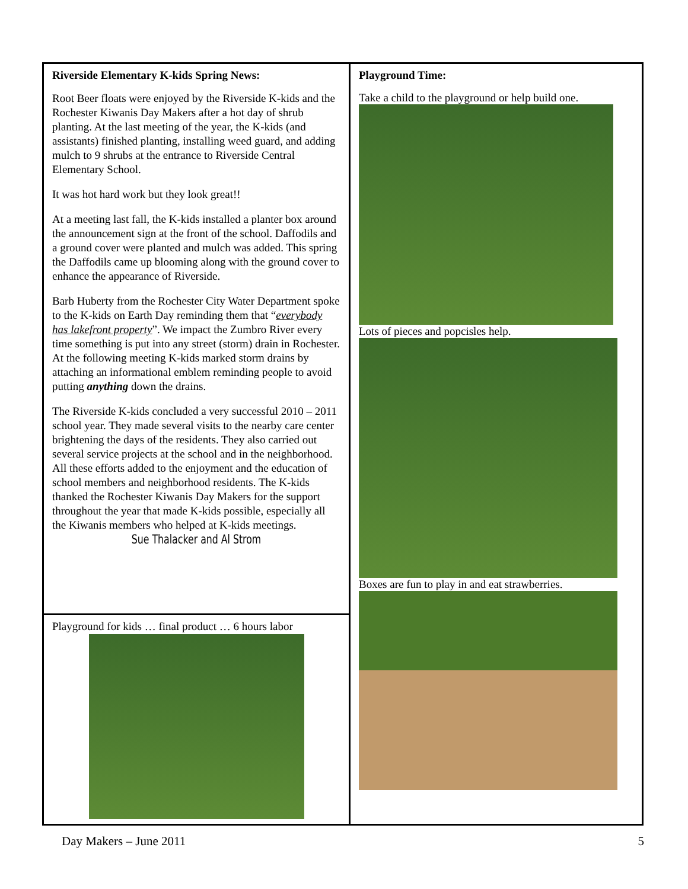Riverside Elementary K-kids Spring News:
Root Beer floats were enjoyed by the Riverside K-kids and the Rochester Kiwanis Day Makers after a hot day of shrub planting. At the last meeting of the year, the K-kids (and assistants) finished planting, installing weed guard, and adding mulch to 9 shrubs at the entrance to Riverside Central Elementary School.
It was hot hard work but they look great!!
At a meeting last fall, the K-kids installed a planter box around the announcement sign at the front of the school. Daffodils and a ground cover were planted and mulch was added. This spring the Daffodils came up blooming along with the ground cover to enhance the appearance of Riverside.
Barb Huberty from the Rochester City Water Department spoke to the K-kids on Earth Day reminding them that “everybody has lakefront property”. We impact the Zumbro River every time something is put into any street (storm) drain in Rochester. At the following meeting K-kids marked storm drains by attaching an informational emblem reminding people to avoid putting anything down the drains.
The Riverside K-kids concluded a very successful 2010 – 2011 school year. They made several visits to the nearby care center brightening the days of the residents. They also carried out several service projects at the school and in the neighborhood. All these efforts added to the enjoyment and the education of school members and neighborhood residents. The K-kids thanked the Rochester Kiwanis Day Makers for the support throughout the year that made K-kids possible, especially all the Kiwanis members who helped at K-kids meetings.
Sue Thalacker and Al Strom
Playground for kids … final product … 6 hours labor
Playground Time:
Take a child to the playground or help build one.
Lots of pieces and popcisles help.
Boxes are fun to play in and eat strawberries.
Day Makers – June 2011 5